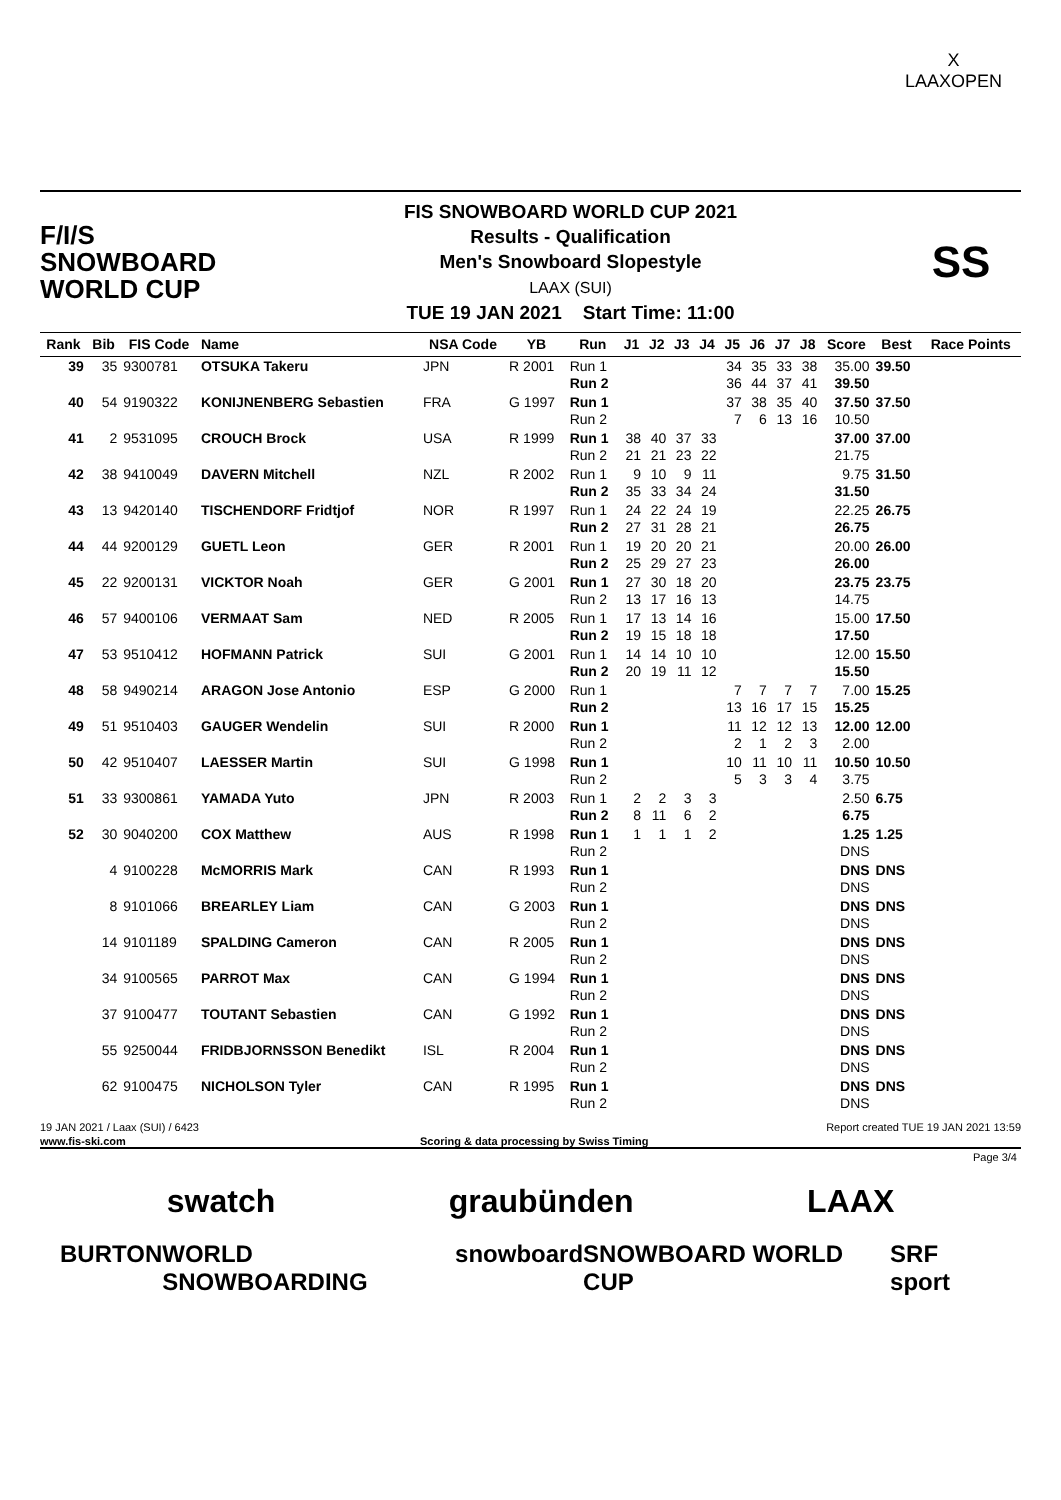X
LAAXOPEN
F/I/S
SNOWBOARD
WORLD CUP
FIS SNOWBOARD WORLD CUP 2021
Results - Qualification
Men's Snowboard Slopestyle
LAAX (SUI)
TUE 19 JAN 2021 Start Time: 11:00
SS
| Rank | Bib | FIS Code | Name | NSA Code | YB | Run | J1 | J2 | J3 | J4 | J5 | J6 | J7 | J8 | Score | Best | Race Points |
| --- | --- | --- | --- | --- | --- | --- | --- | --- | --- | --- | --- | --- | --- | --- | --- | --- | --- |
| 39 | 35 | 9300781 | OTSUKA Takeru | JPN | R 2001 | Run 1 Run 2 | | | | | 34 36 | 35 44 | 33 37 | 38 41 | 35.00 39.50 | 39.50 | |
| 40 | 54 | 9190322 | KONIJNENBERG Sebastien | FRA | G 1997 | Run 1 Run 2 | | | | | 37 7 | 38 6 | 35 13 | 40 16 | 37.50 10.50 | 37.50 | |
| 41 | 2 | 9531095 | CROUCH Brock | USA | R 1999 | Run 1 Run 2 | 38 21 | 40 21 | 37 23 | 33 22 | | | | | 37.00 21.75 | 37.00 | |
| 42 | 38 | 9410049 | DAVERN Mitchell | NZL | R 2002 | Run 1 Run 2 | 9 35 | 10 33 | 9 34 | 11 24 | | | | | 9.75 31.50 | 31.50 | |
| 43 | 13 | 9420140 | TISCHENDORF Fridtjof | NOR | R 1997 | Run 1 Run 2 | 24 27 | 22 31 | 24 28 | 19 21 | | | | | 22.25 26.75 | 26.75 | |
| 44 | 44 | 9200129 | GUETL Leon | GER | R 2001 | Run 1 Run 2 | 19 25 | 20 29 | 20 27 | 21 23 | | | | | 20.00 26.00 | 26.00 | |
| 45 | 22 | 9200131 | VICKTOR Noah | GER | G 2001 | Run 1 Run 2 | 27 13 | 30 17 | 18 16 | 20 13 | | | | | 23.75 14.75 | 23.75 | |
| 46 | 57 | 9400106 | VERMAAT Sam | NED | R 2005 | Run 1 Run 2 | 17 19 | 13 15 | 14 18 | 16 18 | | | | | 15.00 17.50 | 17.50 | |
| 47 | 53 | 9510412 | HOFMANN Patrick | SUI | G 2001 | Run 1 Run 2 | 14 20 | 14 19 | 10 11 | 10 12 | | | | | 12.00 15.50 | 15.50 | |
| 48 | 58 | 9490214 | ARAGON Jose Antonio | ESP | G 2000 | Run 1 Run 2 | | | | | 7 13 | 7 16 | 7 17 | 7 15 | 7.00 15.25 | 15.25 | |
| 49 | 51 | 9510403 | GAUGER Wendelin | SUI | R 2000 | Run 1 Run 2 | | | | | 11 2 | 12 1 | 12 2 | 13 3 | 12.00 2.00 | 12.00 | |
| 50 | 42 | 9510407 | LAESSER Martin | SUI | G 1998 | Run 1 Run 2 | | | | | 10 5 | 11 3 | 10 3 | 11 4 | 10.50 3.75 | 10.50 | |
| 51 | 33 | 9300861 | YAMADA Yuto | JPN | R 2003 | Run 1 Run 2 | 2 8 | 2 11 | 3 6 | 3 2 | | | | | 2.50 6.75 | 6.75 | |
| 52 | 30 | 9040200 | COX Matthew | AUS | R 1998 | Run 1 Run 2 | 1 | 1 | 1 | 2 | | | | | 1.25 DNS | 1.25 | |
| | 4 | 9100228 | McMORRIS Mark | CAN | R 1993 | Run 1 Run 2 | | | | | | | | | DNS DNS | DNS | |
| | 8 | 9101066 | BREARLEY Liam | CAN | G 2003 | Run 1 Run 2 | | | | | | | | | DNS DNS | DNS | |
| | 14 | 9101189 | SPALDING Cameron | CAN | R 2005 | Run 1 Run 2 | | | | | | | | | DNS DNS | DNS | |
| | 34 | 9100565 | PARROT Max | CAN | G 1994 | Run 1 Run 2 | | | | | | | | | DNS DNS | DNS | |
| | 37 | 9100477 | TOUTANT Sebastien | CAN | G 1992 | Run 1 Run 2 | | | | | | | | | DNS DNS | DNS | |
| | 55 | 9250044 | FRIDBJORNSSON Benedikt | ISL | R 2004 | Run 1 Run 2 | | | | | | | | | DNS DNS | DNS | |
| | 62 | 9100475 | NICHOLSON Tyler | CAN | R 1995 | Run 1 Run 2 | | | | | | | | | DNS DNS | DNS | |
19 JAN 2021 / Laax (SUI) / 6423 Report created TUE 19 JAN 2021 13:59
www.fis-ski.com Scoring & data processing by Swiss Timing
Page 3/4
swatch graubünden LAAX
BURTON WORLD SNOWBOARDING snowboard SNOWBOARD WORLD CUP SRF sport